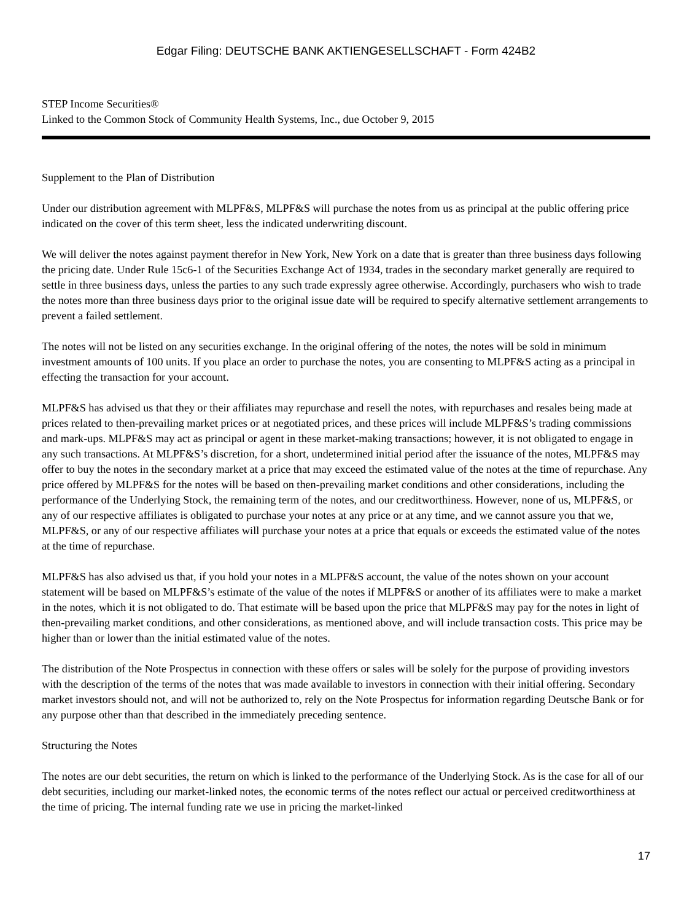Edgar Filing: DEUTSCHE BANK AKTIENGESELLSCHAFT - Form 424B2
STEP Income Securities®
Linked to the Common Stock of Community Health Systems, Inc., due October 9, 2015
Supplement to the Plan of Distribution
Under our distribution agreement with MLPF&S, MLPF&S will purchase the notes from us as principal at the public offering price indicated on the cover of this term sheet, less the indicated underwriting discount.
We will deliver the notes against payment therefor in New York, New York on a date that is greater than three business days following the pricing date. Under Rule 15c6-1 of the Securities Exchange Act of 1934, trades in the secondary market generally are required to settle in three business days, unless the parties to any such trade expressly agree otherwise. Accordingly, purchasers who wish to trade the notes more than three business days prior to the original issue date will be required to specify alternative settlement arrangements to prevent a failed settlement.
The notes will not be listed on any securities exchange. In the original offering of the notes, the notes will be sold in minimum investment amounts of 100 units. If you place an order to purchase the notes, you are consenting to MLPF&S acting as a principal in effecting the transaction for your account.
MLPF&S has advised us that they or their affiliates may repurchase and resell the notes, with repurchases and resales being made at prices related to then-prevailing market prices or at negotiated prices, and these prices will include MLPF&S’s trading commissions and mark-ups. MLPF&S may act as principal or agent in these market-making transactions; however, it is not obligated to engage in any such transactions. At MLPF&S’s discretion, for a short, undetermined initial period after the issuance of the notes, MLPF&S may offer to buy the notes in the secondary market at a price that may exceed the estimated value of the notes at the time of repurchase. Any price offered by MLPF&S for the notes will be based on then-prevailing market conditions and other considerations, including the performance of the Underlying Stock, the remaining term of the notes, and our creditworthiness. However, none of us, MLPF&S, or any of our respective affiliates is obligated to purchase your notes at any price or at any time, and we cannot assure you that we, MLPF&S, or any of our respective affiliates will purchase your notes at a price that equals or exceeds the estimated value of the notes at the time of repurchase.
MLPF&S has also advised us that, if you hold your notes in a MLPF&S account, the value of the notes shown on your account statement will be based on MLPF&S’s estimate of the value of the notes if MLPF&S or another of its affiliates were to make a market in the notes, which it is not obligated to do. That estimate will be based upon the price that MLPF&S may pay for the notes in light of then-prevailing market conditions, and other considerations, as mentioned above, and will include transaction costs. This price may be higher than or lower than the initial estimated value of the notes.
The distribution of the Note Prospectus in connection with these offers or sales will be solely for the purpose of providing investors with the description of the terms of the notes that was made available to investors in connection with their initial offering. Secondary market investors should not, and will not be authorized to, rely on the Note Prospectus for information regarding Deutsche Bank or for any purpose other than that described in the immediately preceding sentence.
Structuring the Notes
The notes are our debt securities, the return on which is linked to the performance of the Underlying Stock. As is the case for all of our debt securities, including our market-linked notes, the economic terms of the notes reflect our actual or perceived creditworthiness at the time of pricing. The internal funding rate we use in pricing the market-linked
17